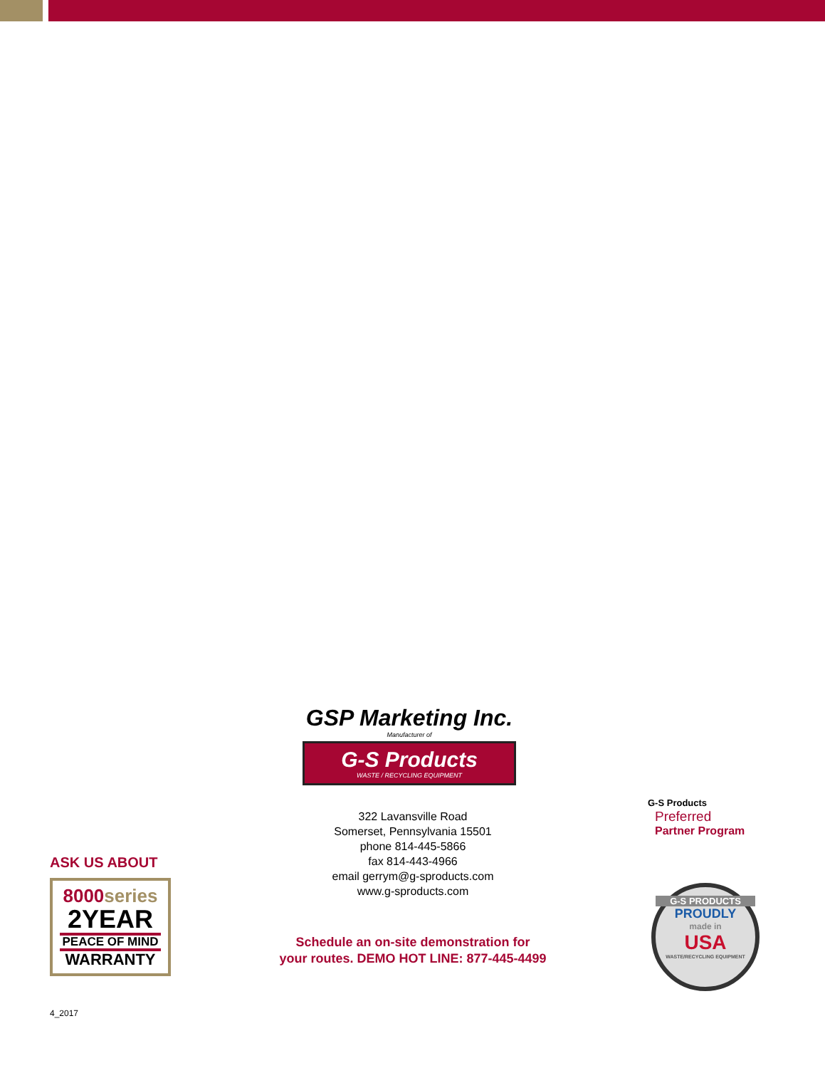GSP Marketing Inc.
Manufacturer of
G-S Products
WASTE / RECYCLING EQUIPMENT
322 Lavansville Road
Somerset, Pennsylvania 15501
phone 814-445-5866
fax 814-443-4966
email gerrym@g-sproducts.com
www.g-sproducts.com
Schedule an on-site demonstration for
your routes. DEMO HOT LINE: 877-445-4499
ASK US ABOUT
8000series
2YEAR
PEACE OF MIND
WARRANTY
4_2017
G-S Products
Preferred
Partner Program
G-S PRODUCTS
PROUDLY
made in
USA
WASTE/RECYCLING EQUIPMENT